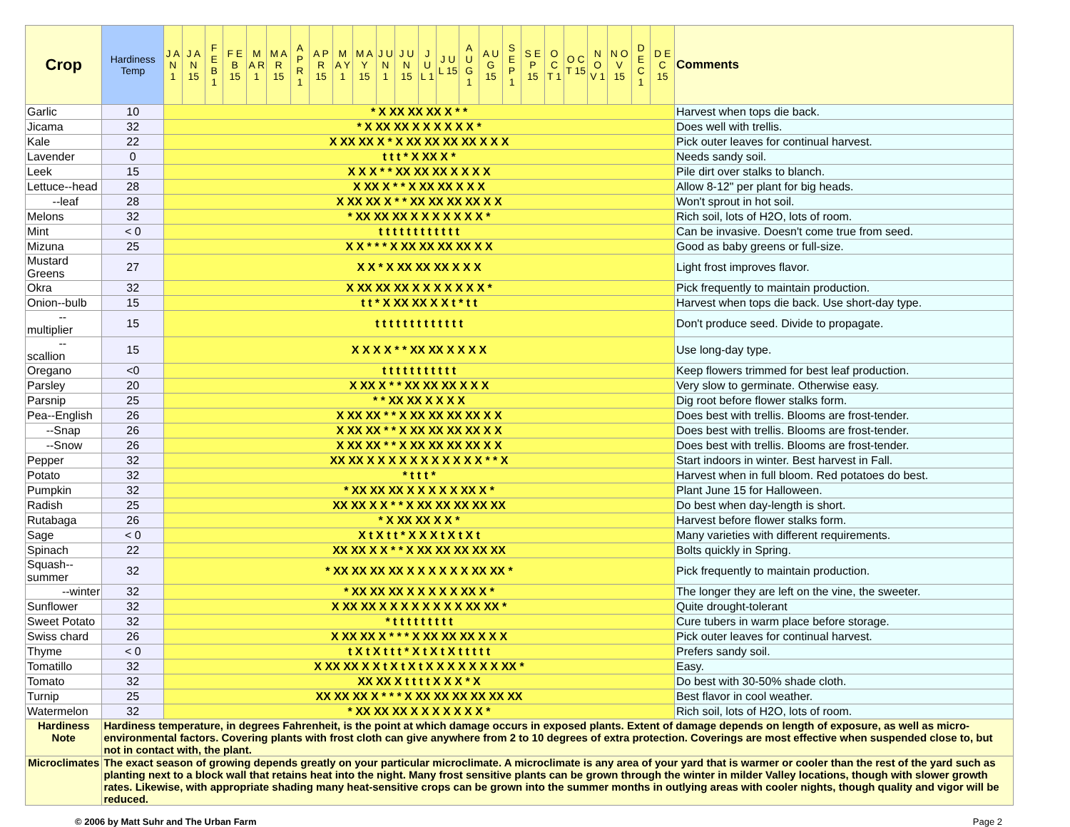| Crop | Hardiness Temp | J A N 1 | J A N 15 | F E B 1 | F E B 15 | M A R 1 | M A R 15 | A P R 1 | A P R 15 | M A Y 1 | M A Y 15 | J U N 1 | J U N 15 | J U L 1 | J U L 15 | A U G 1 | A U G 15 | S E P 1 | S E P 15 | O C T 1 | O C T 15 | N O V 1 | N O V 15 | D E C 1 | D E C 15 | Comments |
| --- | --- | --- | --- | --- | --- | --- | --- | --- | --- | --- | --- | --- | --- | --- | --- | --- | --- | --- | --- | --- | --- | --- | --- | --- | --- | --- |
| Garlic | 10 | * X XX XX XX X * * | | | | | | | | | | | | | | | | | | | | | | | | Harvest when tops die back. |
| Jicama | 32 | * X XX XX X X X X X X * | | | | | | | | | | | | | | | | | | | | | | | | Does well with trellis. |
| Kale | 22 | X XX XX X * X XX XX XX XX X X X | | | | | | | | | | | | | | | | | | | | | | | | Pick outer leaves for continual harvest. |
| Lavender | 0 | t t t * X XX X * | | | | | | | | | | | | | | | | | | | | | | | | Needs sandy soil. |
| Leek | 15 | X X X * * XX XX XX X X X X | | | | | | | | | | | | | | | | | | | | | | | | Pile dirt over stalks to blanch. |
| Lettuce--head | 28 | X XX X * * X XX XX X X X | | | | | | | | | | | | | | | | | | | | | | | | Allow 8-12" per plant for big heads. |
| --leaf | 28 | X XX XX X * * XX XX XX XX X X | | | | | | | | | | | | | | | | | | | | | | | | Won't sprout in hot soil. |
| Melons | 32 | * XX XX XX X X X X X X X * | | | | | | | | | | | | | | | | | | | | | | | | Rich soil, lots of H2O, lots of room. |
| Mint | < 0 | t t t t t t t t t t t t | | | | | | | | | | | | | | | | | | | | | | | | Can be invasive. Doesn't come true from seed. |
| Mizuna | 25 | X X * * * X XX XX XX XX X X | | | | | | | | | | | | | | | | | | | | | | | | Good as baby greens or full-size. |
| Mustard Greens | 27 | X X * X XX XX XX X X X | | | | | | | | | | | | | | | | | | | | | | | | Light frost improves flavor. |
| Okra | 32 | X XX XX XX X X X X X X X * | | | | | | | | | | | | | | | | | | | | | | | | Pick frequently to maintain production. |
| Onion--bulb | 15 | t t * X XX XX X X t * t t | | | | | | | | | | | | | | | | | | | | | | | | Harvest when tops die back. Use short-day type. |
| --multiplier | 15 | t t t t t t t t t t t t t | | | | | | | | | | | | | | | | | | | | | | | | Don't produce seed. Divide to propagate. |
| --scallion | 15 | X X X X * * XX XX X X X X | | | | | | | | | | | | | | | | | | | | | | | | Use long-day type. |
| Oregano | <0 | t t t t t t t t t t t | | | | | | | | | | | | | | | | | | | | | | | | Keep flowers trimmed for best leaf production. |
| Parsley | 20 | X XX X * * XX XX XX X X X | | | | | | | | | | | | | | | | | | | | | | | | Very slow to germinate. Otherwise easy. |
| Parsnip | 25 | * * XX XX X X X X | | | | | | | | | | | | | | | | | | | | | | | | Dig root before flower stalks form. |
| Pea--English | 26 | X XX XX * * X XX XX XX XX X X | | | | | | | | | | | | | | | | | | | | | | | | Does best with trellis. Blooms are frost-tender. |
| --Snap | 26 | X XX XX * * X XX XX XX XX X X | | | | | | | | | | | | | | | | | | | | | | | | Does best with trellis. Blooms are frost-tender. |
| --Snow | 26 | X XX XX * * X XX XX XX XX X X | | | | | | | | | | | | | | | | | | | | | | | | Does best with trellis. Blooms are frost-tender. |
| Pepper | 32 | XX XX X X X X X X X X X X X * * X | | | | | | | | | | | | | | | | | | | | | | | | Start indoors in winter. Best harvest in Fall. |
| Potato | 32 | * t t t * | | | | | | | | | | | | | | | | | | | | | | | | Harvest when in full bloom. Red potatoes do best. |
| Pumpkin | 32 | * XX XX XX X X X X X XX X * | | | | | | | | | | | | | | | | | | | | | | | | Plant June 15 for Halloween. |
| Radish | 25 | XX XX X X * * X XX XX XX XX XX | | | | | | | | | | | | | | | | | | | | | | | | Do best when day-length is short. |
| Rutabaga | 26 | * X XX XX X X * | | | | | | | | | | | | | | | | | | | | | | | | Harvest before flower stalks form. |
| Sage | < 0 | X t X t t * X X X t X t X t | | | | | | | | | | | | | | | | | | | | | | | | Many varieties with different requirements. |
| Spinach | 22 | XX XX X X * * X XX XX XX XX XX | | | | | | | | | | | | | | | | | | | | | | | | Bolts quickly in Spring. |
| Squash--summer | 32 | * XX XX XX XX X X X X X X XX XX * | | | | | | | | | | | | | | | | | | | | | | | | Pick frequently to maintain production. |
| --winter | 32 | * XX XX XX X X X X X XX X * | | | | | | | | | | | | | | | | | | | | | | | | The longer they are left on the vine, the sweeter. |
| Sunflower | 32 | X XX XX X X X X X X X X XX XX * | | | | | | | | | | | | | | | | | | | | | | | | Quite drought-tolerant |
| Sweet Potato | 32 | * t t t t t t t t t | | | | | | | | | | | | | | | | | | | | | | | | Cure tubers in warm place before storage. |
| Swiss chard | 26 | X XX XX X * * * X XX XX XX X X X | | | | | | | | | | | | | | | | | | | | | | | | Pick outer leaves for continual harvest. |
| Thyme | < 0 | t X t X t t t * X t X t X t t t t t | | | | | | | | | | | | | | | | | | | | | | | | Prefers sandy soil. |
| Tomatillo | 32 | X XX XX X X t X t X t X X X X X X X XX * | | | | | | | | | | | | | | | | | | | | | | | | Easy. |
| Tomato | 32 | XX XX X t t t t X X X * X | | | | | | | | | | | | | | | | | | | | | | | | Do best with 30-50% shade cloth. |
| Turnip | 25 | XX XX XX X * * * X XX XX XX XX XX XX | | | | | | | | | | | | | | | | | | | | | | | | Best flavor in cool weather. |
| Watermelon | 32 | * XX XX XX X X X X X X X * | | | | | | | | | | | | | | | | | | | | | | | | Rich soil, lots of H2O, lots of room. |
| Hardiness Note | Hardiness temperature, in degrees Fahrenheit, is the point at which damage occurs in exposed plants. Extent of damage depends on length of exposure, as well as micro-environmental factors. Covering plants with frost cloth can give anywhere from 2 to 10 degrees of extra protection. Coverings are most effective when suspended close to, but not in contact with, the plant. | | | | | | | | | | | | | | | | | | | | | | | | | |
| Microclimates | The exact season of growing depends greatly on your particular microclimate. A microclimate is any area of your yard that is warmer or cooler than the rest of the yard such as planting next to a block wall that retains heat into the night. Many frost sensitive plants can be grown through the winter in milder Valley locations, though with slower growth rates. Likewise, with appropriate shading many heat-sensitive crops can be grown into the summer months in outlying areas with cooler nights, though quality and vigor will be reduced. | | | | | | | | | | | | | | | | | | | | | | | | | |
© 2006 by Matt Suhr and The Urban Farm Page 2